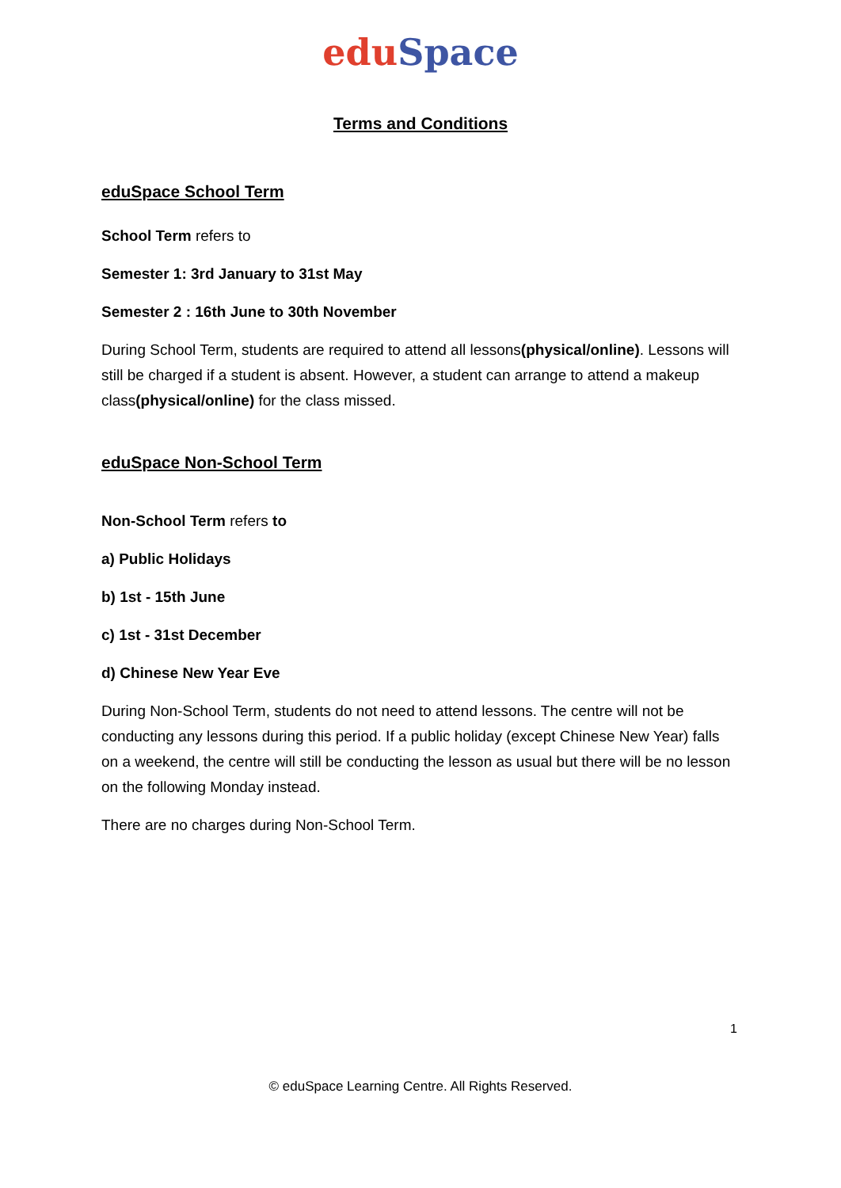edu Space
Terms and Conditions
eduSpace School Term
School Term refers to
Semester 1: 3rd January to 31st May
Semester 2 : 16th June to 30th November
During School Term, students are required to attend all lessons(physical/online). Lessons will still be charged if a student is absent. However, a student can arrange to attend a makeup class(physical/online) for the class missed.
eduSpace Non-School Term
Non-School Term refers to
a) Public Holidays
b) 1st - 15th June
c) 1st - 31st December
d) Chinese New Year Eve
During Non-School Term, students do not need to attend lessons. The centre will not be conducting any lessons during this period. If a public holiday (except Chinese New Year) falls on a weekend, the centre will still be conducting the lesson as usual but there will be no lesson on the following Monday instead.
There are no charges during Non-School Term.
1
© eduSpace Learning Centre. All Rights Reserved.